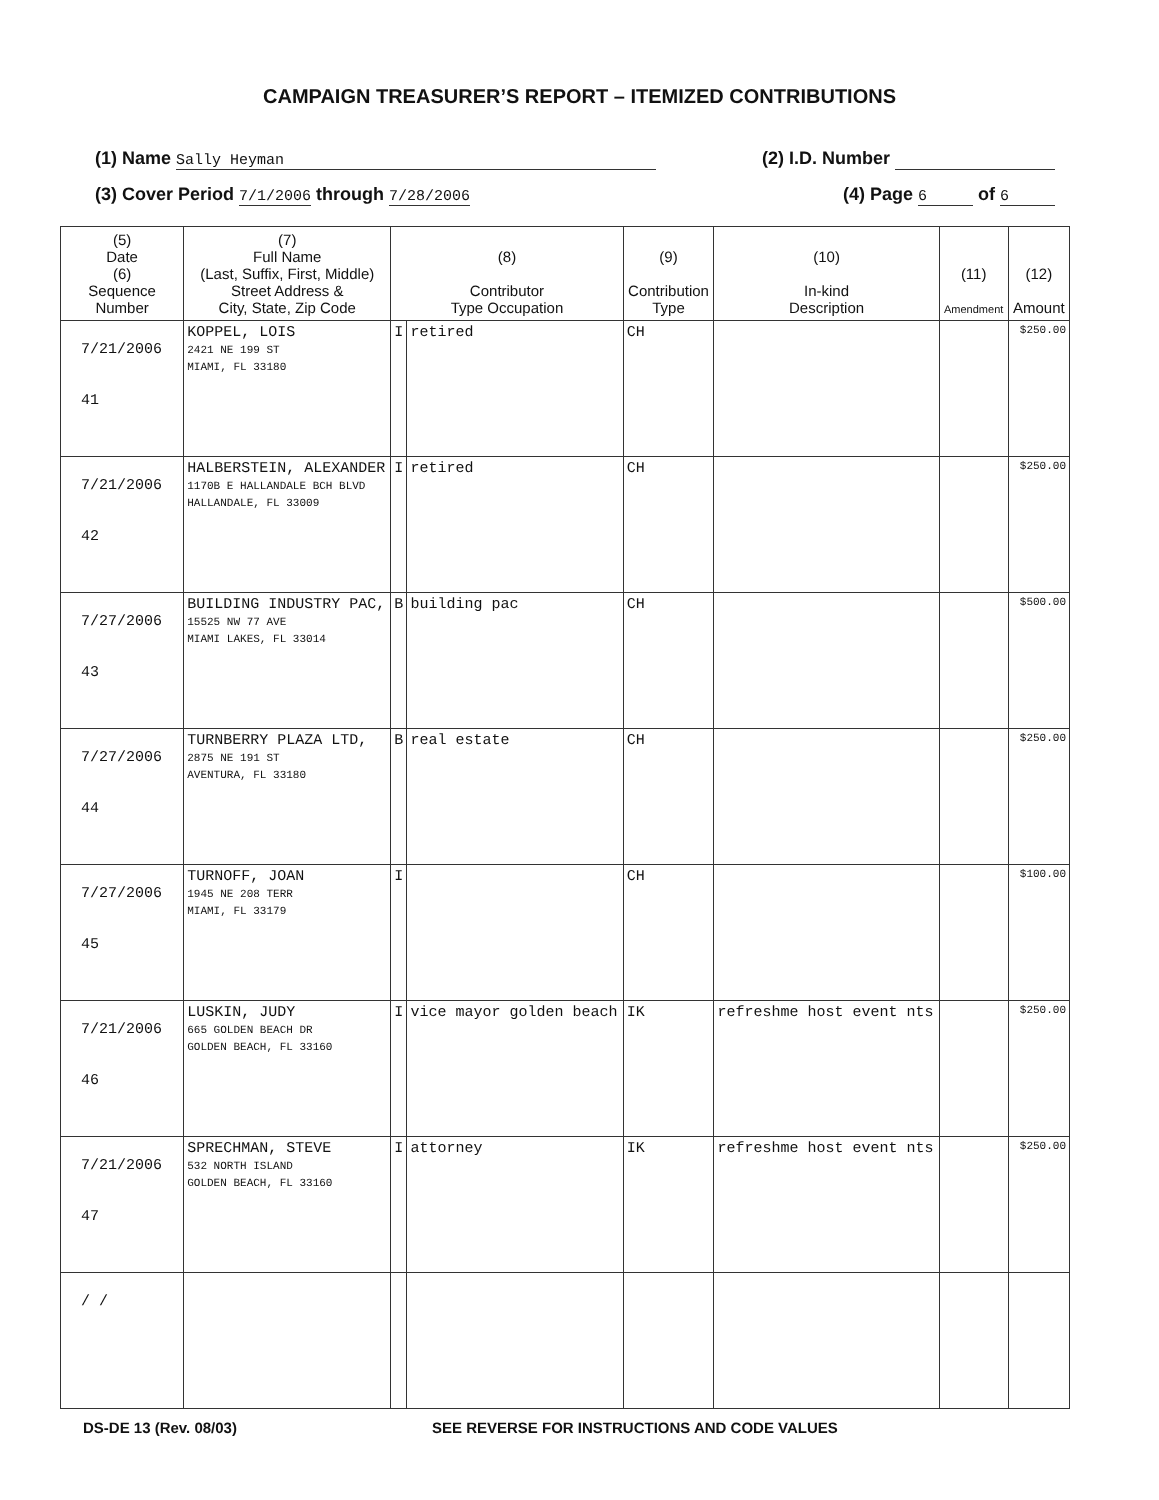CAMPAIGN TREASURER’S REPORT – ITEMIZED CONTRIBUTIONS
(1) Name Sally Heyman (2) I.D. Number
(3) Cover Period 7/1/2006 through 7/28/2006 (4) Page 6 of 6
| (5) Date (6) Sequence Number | (7) Full Name (Last, Suffix, First, Middle) Street Address & City, State, Zip Code | (8) Contributor Type Occupation | | (9) Contribution Type | (10) In-kind Description | (11) Amendment | (12) Amount |
| --- | --- | --- | --- | --- | --- | --- | --- |
| 7/21/2006 41 | KOPPEL, LOIS 2421 NE 199 ST MIAMI, FL 33180 | I | retired | CH | | | $250.00 |
| 7/21/2006 42 | HALBERSTEIN, ALEXANDER 1170B E HALLANDALE BCH BLVD HALLANDALE, FL 33009 | I | retired | CH | | | $250.00 |
| 7/27/2006 43 | BUILDING INDUSTRY PAC, 15525 NW 77 AVE MIAMI LAKES, FL 33014 | B | building pac | CH | | | $500.00 |
| 7/27/2006 44 | TURNBERRY PLAZA LTD, 2875 NE 191 ST AVENTURA, FL 33180 | B | real estate | CH | | | $250.00 |
| 7/27/2006 45 | TURNOFF, JOAN 1945 NE 208 TERR MIAMI, FL 33179 | I | | CH | | | $100.00 |
| 7/21/2006 46 | LUSKIN, JUDY 665 GOLDEN BEACH DR GOLDEN BEACH, FL 33160 | I | vice mayor golden beach | IK | refreshme host event nts | | $250.00 |
| 7/21/2006 47 | SPRECHMAN, STEVE 532 NORTH ISLAND GOLDEN BEACH, FL 33160 | I | attorney | IK | refreshme host event nts | | $250.00 |
| / / | | | | | | | |
DS-DE 13 (Rev. 08/03) SEE REVERSE FOR INSTRUCTIONS AND CODE VALUES